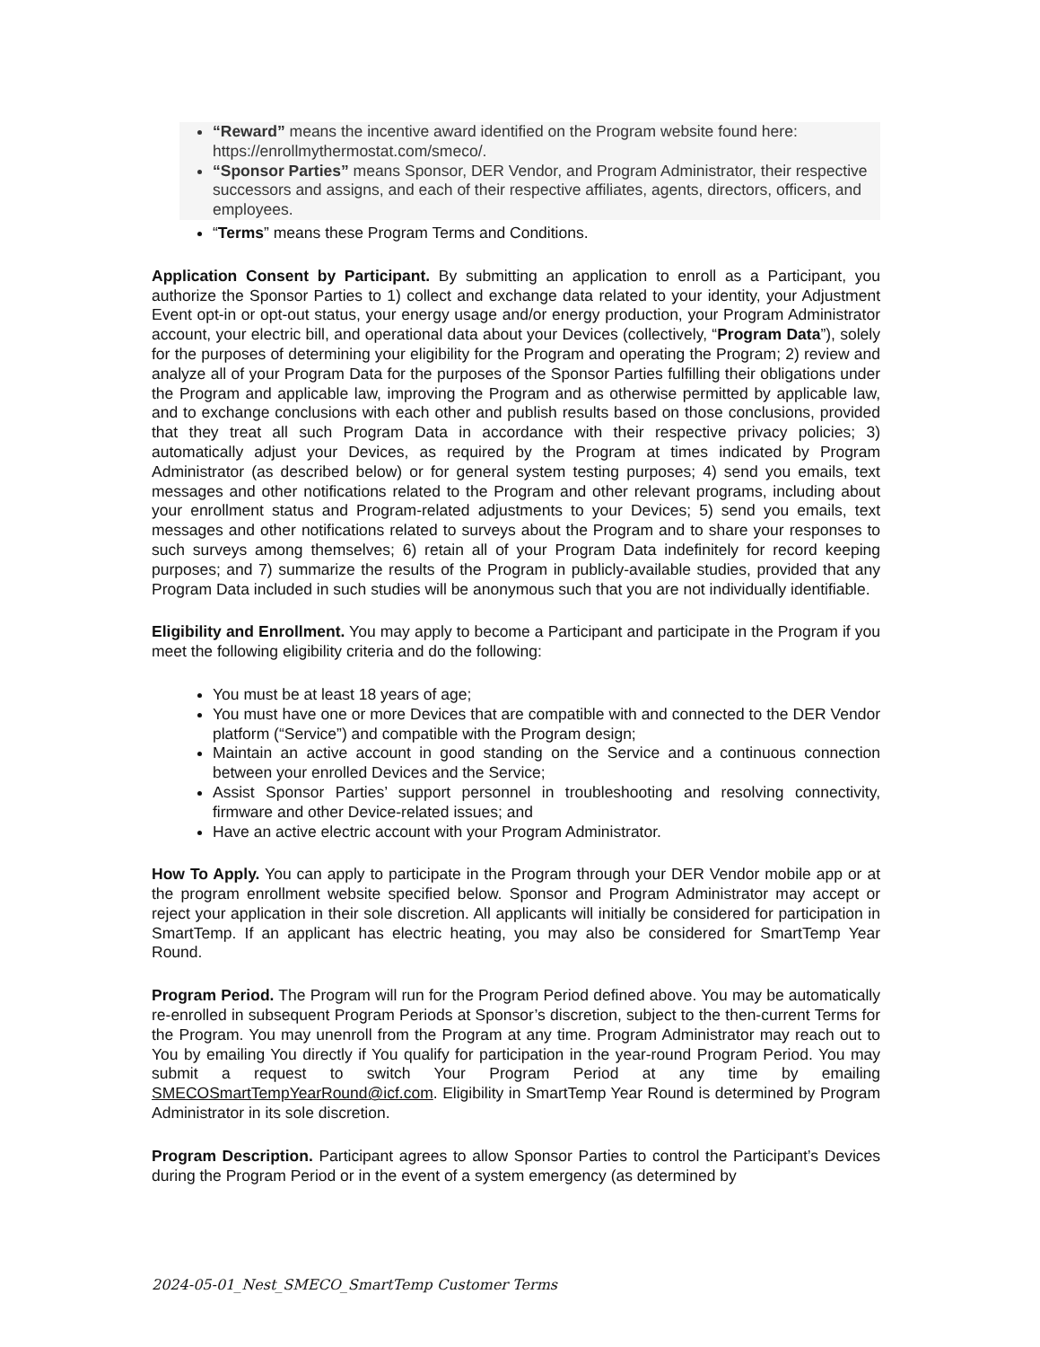“Reward” means the incentive award identified on the Program website found here: https://enrollmythermostat.com/smeco/.
“Sponsor Parties” means Sponsor, DER Vendor, and Program Administrator, their respective successors and assigns, and each of their respective affiliates, agents, directors, officers, and employees.
“Terms” means these Program Terms and Conditions.
Application Consent by Participant. By submitting an application to enroll as a Participant, you authorize the Sponsor Parties to 1) collect and exchange data related to your identity, your Adjustment Event opt-in or opt-out status, your energy usage and/or energy production, your Program Administrator account, your electric bill, and operational data about your Devices (collectively, “Program Data”), solely for the purposes of determining your eligibility for the Program and operating the Program; 2) review and analyze all of your Program Data for the purposes of the Sponsor Parties fulfilling their obligations under the Program and applicable law, improving the Program and as otherwise permitted by applicable law, and to exchange conclusions with each other and publish results based on those conclusions, provided that they treat all such Program Data in accordance with their respective privacy policies; 3) automatically adjust your Devices, as required by the Program at times indicated by Program Administrator (as described below) or for general system testing purposes; 4) send you emails, text messages and other notifications related to the Program and other relevant programs, including about your enrollment status and Program-related adjustments to your Devices; 5) send you emails, text messages and other notifications related to surveys about the Program and to share your responses to such surveys among themselves; 6) retain all of your Program Data indefinitely for record keeping purposes; and 7) summarize the results of the Program in publicly-available studies, provided that any Program Data included in such studies will be anonymous such that you are not individually identifiable.
Eligibility and Enrollment. You may apply to become a Participant and participate in the Program if you meet the following eligibility criteria and do the following:
You must be at least 18 years of age;
You must have one or more Devices that are compatible with and connected to the DER Vendor platform (“Service”) and compatible with the Program design;
Maintain an active account in good standing on the Service and a continuous connection between your enrolled Devices and the Service;
Assist Sponsor Parties’ support personnel in troubleshooting and resolving connectivity, firmware and other Device-related issues; and
Have an active electric account with your Program Administrator.
How To Apply. You can apply to participate in the Program through your DER Vendor mobile app or at the program enrollment website specified below. Sponsor and Program Administrator may accept or reject your application in their sole discretion. All applicants will initially be considered for participation in SmartTemp. If an applicant has electric heating, you may also be considered for SmartTemp Year Round.
Program Period. The Program will run for the Program Period defined above. You may be automatically re-enrolled in subsequent Program Periods at Sponsor’s discretion, subject to the then-current Terms for the Program. You may unenroll from the Program at any time. Program Administrator may reach out to You by emailing You directly if You qualify for participation in the year-round Program Period. You may submit a request to switch Your Program Period at any time by emailing SMECOSmartTempYearRound@icf.com. Eligibility in SmartTemp Year Round is determined by Program Administrator in its sole discretion.
Program Description. Participant agrees to allow Sponsor Parties to control the Participant’s Devices during the Program Period or in the event of a system emergency (as determined by
2024-05-01_Nest_SMECO_SmartTemp Customer Terms